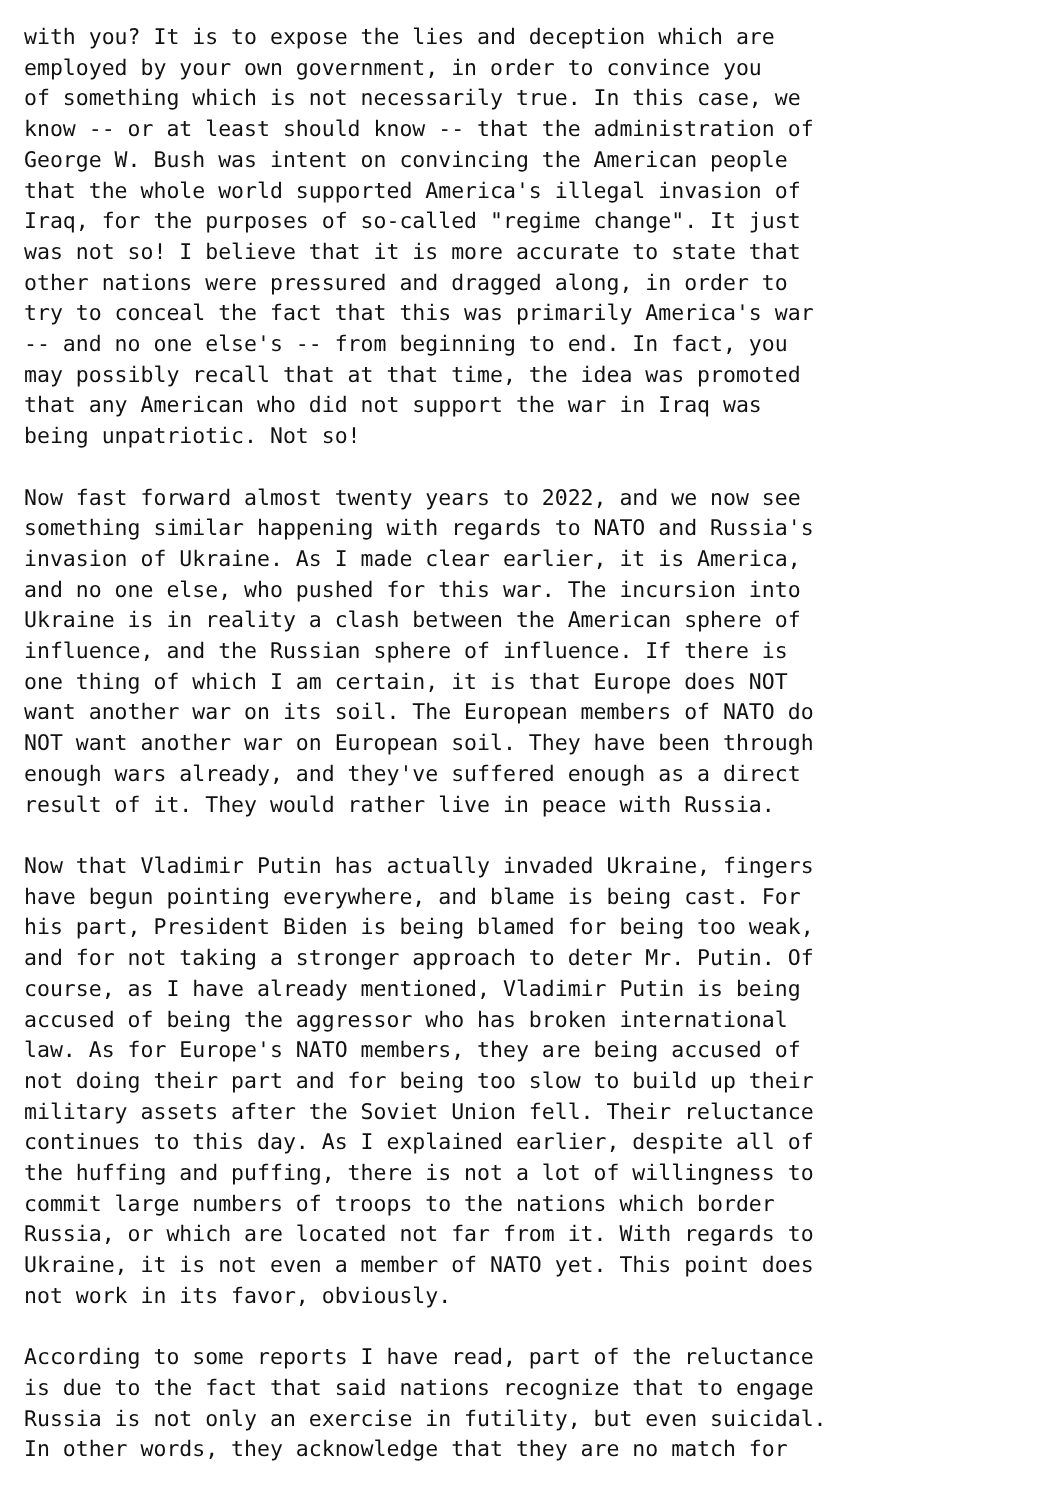with you? It is to expose the lies and deception which are
employed by your own government, in order to convince you
of something which is not necessarily true. In this case, we
know -- or at least should know -- that the administration of
George W. Bush was intent on convincing the American people
that the whole world supported America's illegal invasion of
Iraq, for the purposes of so-called "regime change". It just
was not so! I believe that it is more accurate to state that
other nations were pressured and dragged along, in order to
try to conceal the fact that this was primarily America's war
-- and no one else's -- from beginning to end. In fact, you
may possibly recall that at that time, the idea was promoted
that any American who did not support the war in Iraq was
being unpatriotic. Not so!

Now fast forward almost twenty years to 2022, and we now see
something similar happening with regards to NATO and Russia's
invasion of Ukraine. As I made clear earlier, it is America,
and no one else, who pushed for this war. The incursion into
Ukraine is in reality a clash between the American sphere of
influence, and the Russian sphere of influence. If there is
one thing of which I am certain, it is that Europe does NOT
want another war on its soil. The European members of NATO do
NOT want another war on European soil. They have been through
enough wars already, and they've suffered enough as a direct
result of it. They would rather live in peace with Russia.

Now that Vladimir Putin has actually invaded Ukraine, fingers
have begun pointing everywhere, and blame is being cast. For
his part, President Biden is being blamed for being too weak,
and for not taking a stronger approach to deter Mr. Putin. Of
course, as I have already mentioned, Vladimir Putin is being
accused of being the aggressor who has broken international
law. As for Europe's NATO members, they are being accused of
not doing their part and for being too slow to build up their
military assets after the Soviet Union fell. Their reluctance
continues to this day. As I explained earlier, despite all of
the huffing and puffing, there is not a lot of willingness to
commit large numbers of troops to the nations which border
Russia, or which are located not far from it. With regards to
Ukraine, it is not even a member of NATO yet. This point does
not work in its favor, obviously.

According to some reports I have read, part of the reluctance
is due to the fact that said nations recognize that to engage
Russia is not only an exercise in futility, but even suicidal.
In other words, they acknowledge that they are no match for